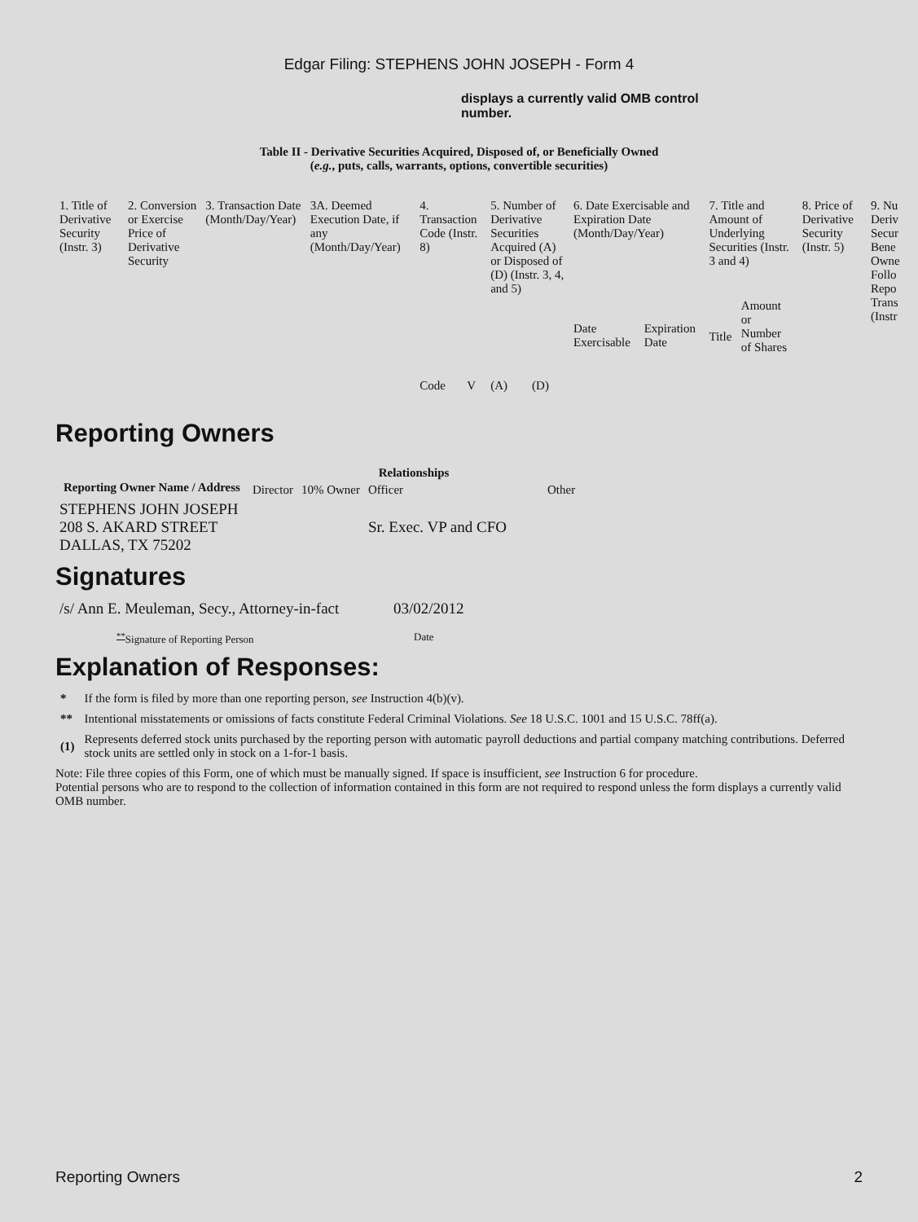Edgar Filing: STEPHENS JOHN JOSEPH - Form 4
displays a currently valid OMB control number.
Table II - Derivative Securities Acquired, Disposed of, or Beneficially Owned
(e.g., puts, calls, warrants, options, convertible securities)
| 1. Title of Derivative Security (Instr. 3) | 2. Conversion or Exercise Price of Derivative Security | 3. Transaction Date (Month/Day/Year) | 3A. Deemed Execution Date, if any (Month/Day/Year) | 4. Transaction Code (Instr. 8) | | 5. Number of Derivative Securities Acquired (A) or Disposed of (D) (Instr. 3, 4, and 5) | | 6. Date Exercisable and Expiration Date (Month/Day/Year) | | 7. Title and Amount of Underlying Securities (Instr. 3 and 4) | | 8. Price of Derivative Security (Instr. 5) | 9. Nu Deriv Secur Bene Owne Follo Repo Trans (Instr |
| --- | --- | --- | --- | --- | --- | --- | --- | --- | --- | --- | --- | --- | --- |
| | | | | Code | V | (A) | (D) | Date Exercisable | Expiration Date | Title | Amount or Number of Shares | | |
Reporting Owners
| Reporting Owner Name / Address | Relationships | | | |
| --- | --- | --- | --- | --- |
| | Director | 10% Owner | Officer | Other |
| STEPHENS JOHN JOSEPH 208 S. AKARD STREET DALLAS, TX 75202 | | | Sr. Exec. VP and CFO | |
Signatures
| /s/ Ann E. Meuleman, Secy., Attorney-in-fact | 03/02/2012 |
| <sup>**</sup> Signature of Reporting Person | Date |
Explanation of Responses:
| * | If the form is filed by more than one reporting person, see Instruction 4(b)(v). |
| ** | Intentional misstatements or omissions of facts constitute Federal Criminal Violations. See 18 U.S.C. 1001 and 15 U.S.C. 78ff(a). |
| (1) | Represents deferred stock units purchased by the reporting person with automatic payroll deductions and partial company matching contributions. Deferred stock units are settled only in stock on a 1-for-1 basis. |
Note: File three copies of this Form, one of which must be manually signed. If space is insufficient, see Instruction 6 for procedure.
Potential persons who are to respond to the collection of information contained in this form are not required to respond unless the form displays a currently valid OMB number.
Reporting Owners 2